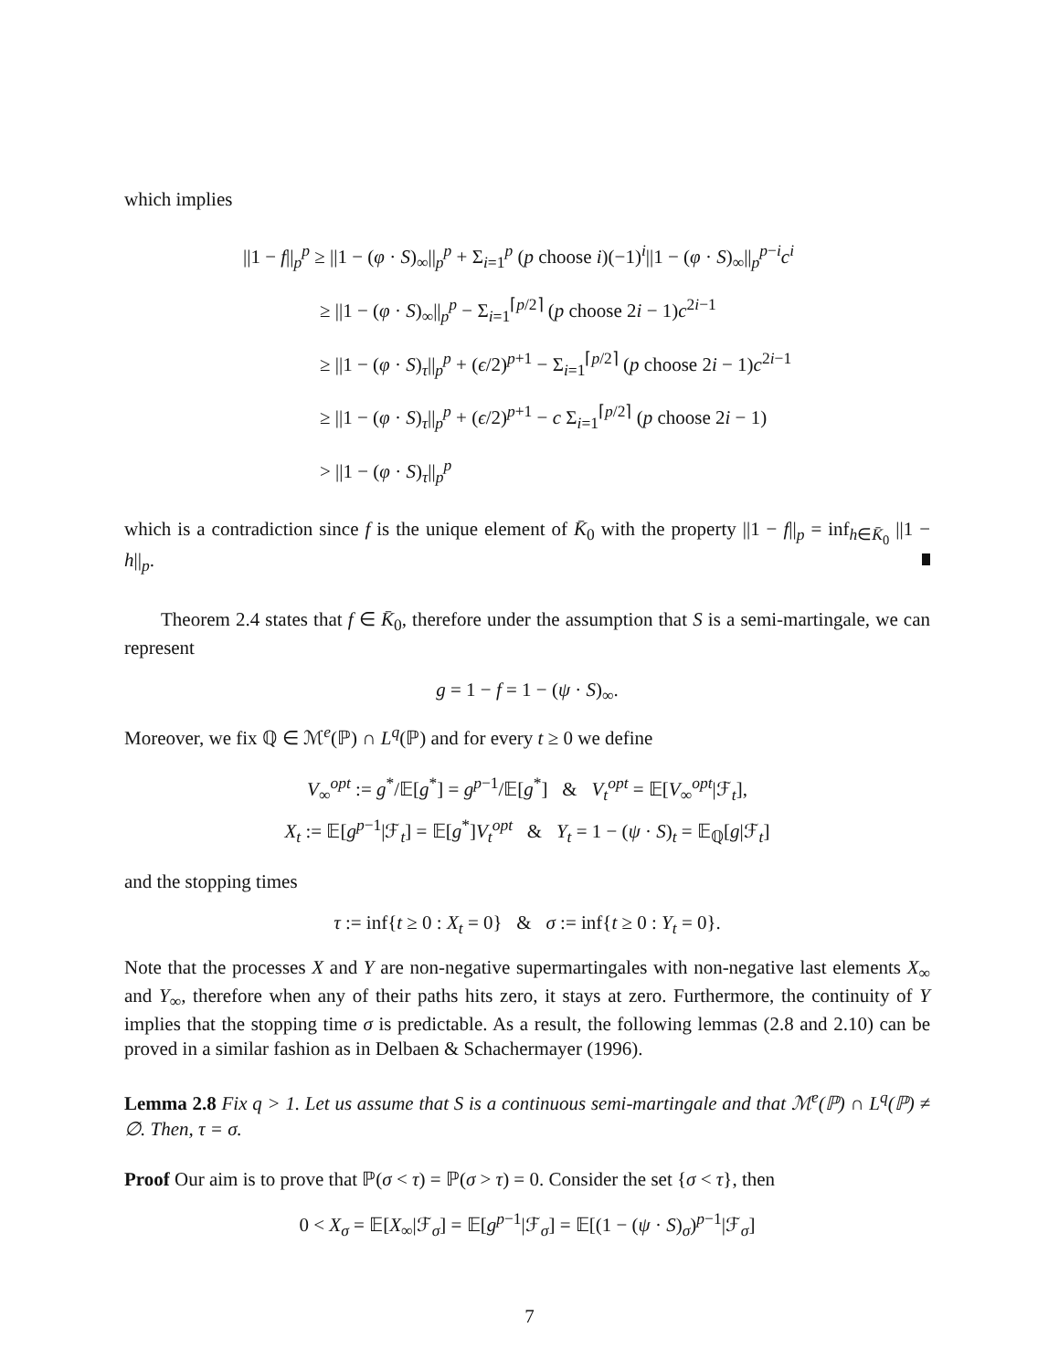which implies
||1 − f||<sub>p</sub><sup>p</sup> ≥ ||1 − (φ · S)<sub>∞</sub>||<sub>p</sub><sup>p</sup> + Σ<sub>i=1</sub><sup>p</sup> (p choose i)(−1)<sup>i</sup>||1 − (φ · S)<sub>∞</sub>||<sub>p</sub><sup>p−i</sup>c<sup>i</sup>
    ≥ ||1 − (φ · S)<sub>∞</sub>||<sub>p</sub><sup>p</sup> − Σ<sub>i=1</sub><sup>⌈p/2⌉</sup> (p choose 2i − 1)c<sup>2i−1</sup>
    ≥ ||1 − (φ · S)<sub>τ</sub>||<sub>p</sub><sup>p</sup> + (ϵ/2)<sup>p+1</sup> − Σ<sub>i=1</sub><sup>⌈p/2⌉</sup> (p choose 2i − 1)c<sup>2i−1</sup>
    ≥ ||1 − (φ · S)<sub>τ</sub>||<sub>p</sub><sup>p</sup> + (ϵ/2)<sup>p+1</sup> − c Σ<sub>i=1</sub><sup>⌈p/2⌉</sup> (p choose 2i − 1)
    > ||1 − (φ · S)<sub>τ</sub>||<sub>p</sub><sup>p</sup>
which is a contradiction since f is the unique element of K̄<sub>0</sub> with the property ||1 − f||<sub>p</sub> = inf<sub>h∈K̄<sub>0</sub></sub> ||1 − h||<sub>p</sub>.
Theorem 2.4 states that f ∈ K̄<sub>0</sub>, therefore under the assumption that S is a semi-martingale, we can represent
g = 1 − f = 1 − (ψ · S)<sub>∞</sub>.
Moreover, we fix ℚ ∈ ℳ<sup>e</sup>(ℙ) ∩ L<sup>q</sup>(ℙ) and for every t ≥ 0 we define
V<sub>∞</sub><sup>opt</sup> := g<sup>*</sup>/𝔼[g<sup>*</sup>] = g<sup>p−1</sup>/𝔼[g<sup>*</sup>] & V<sub>t</sub><sup>opt</sup> = 𝔼[V<sub>∞</sub><sup>opt</sup>|ℱ<sub>t</sub>],
X<sub>t</sub> := 𝔼[g<sup>p−1</sup>|ℱ<sub>t</sub>] = 𝔼[g<sup>*</sup>]V<sub>t</sub><sup>opt</sup> & Y<sub>t</sub> = 1 − (ψ · S)<sub>t</sub> = 𝔼<sub>ℚ</sub>[g|ℱ<sub>t</sub>]
and the stopping times
τ := inf{t ≥ 0 : X<sub>t</sub> = 0} & σ := inf{t ≥ 0 : Y<sub>t</sub> = 0}.
Note that the processes X and Y are non-negative supermartingales with non-negative last elements X<sub>∞</sub> and Y<sub>∞</sub>, therefore when any of their paths hits zero, it stays at zero. Furthermore, the continuity of Y implies that the stopping time σ is predictable. As a result, the following lemmas (2.8 and 2.10) can be proved in a similar fashion as in Delbaen & Schachermayer (1996).
Lemma 2.8 Fix q > 1. Let us assume that S is a continuous semi-martingale and that ℳ<sup>e</sup>(ℙ) ∩ L<sup>q</sup>(ℙ) ≠ ∅. Then, τ = σ.
Proof Our aim is to prove that ℙ(σ < τ) = ℙ(σ > τ) = 0. Consider the set {σ < τ}, then
0 < X<sub>σ</sub> = 𝔼[X<sub>∞</sub>|ℱ<sub>σ</sub>] = 𝔼[g<sup>p−1</sup>|ℱ<sub>σ</sub>] = 𝔼[(1 − (ψ · S)<sub>σ</sub>)<sup>p−1</sup>|ℱ<sub>σ</sub>]
7